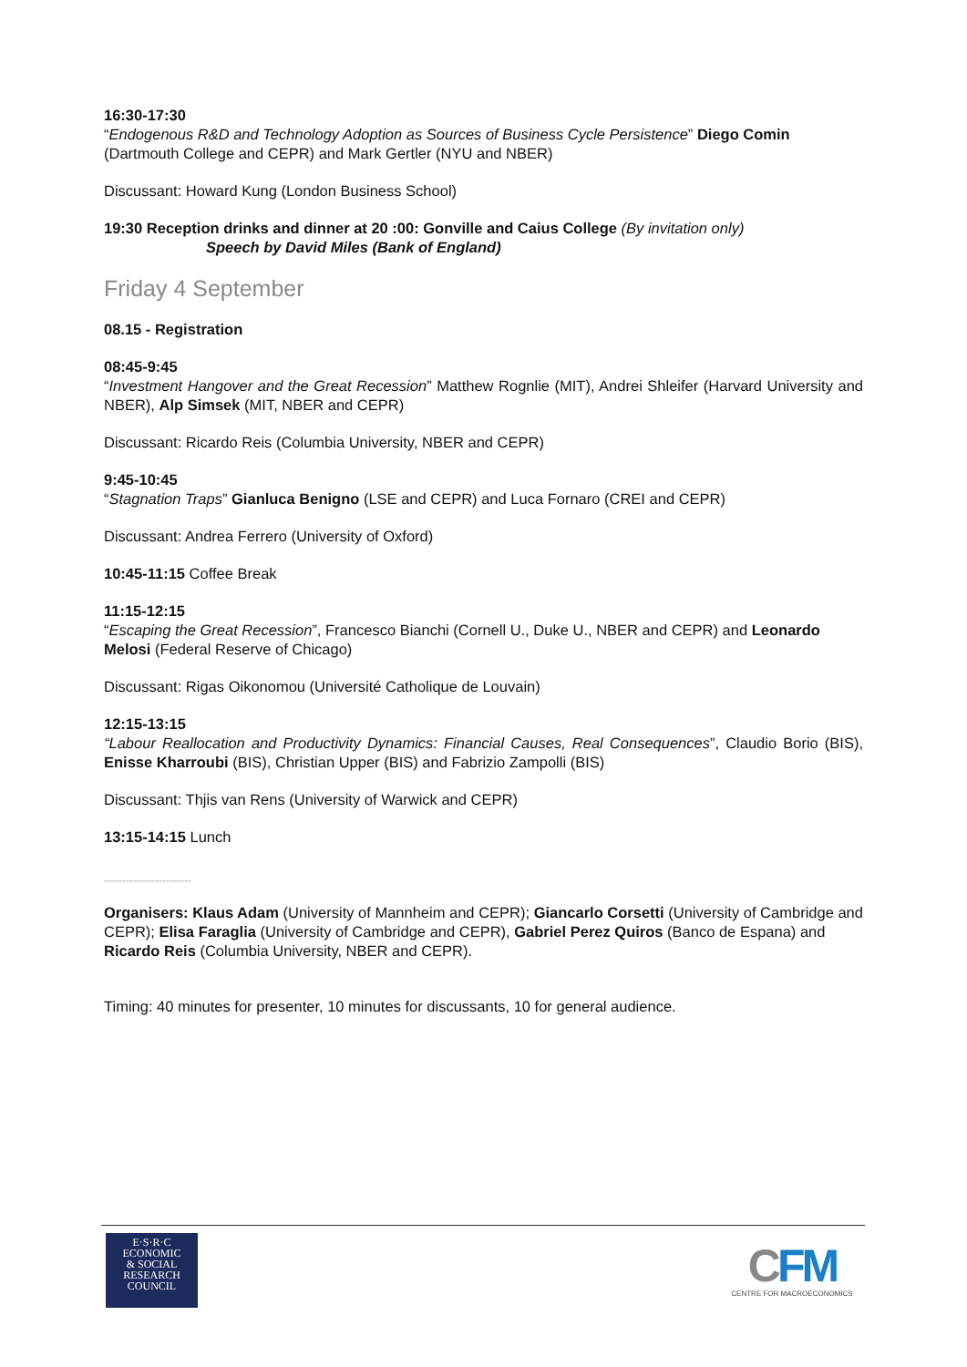16:30-17:30
“Endogenous R&D and Technology Adoption as Sources of Business Cycle Persistence” Diego Comin (Dartmouth College and CEPR) and Mark Gertler (NYU and NBER)
Discussant: Howard Kung (London Business School)
19:30 Reception drinks and dinner at 20 :00: Gonville and Caius College (By invitation only)
Speech by David Miles (Bank of England)
Friday 4 September
08.15 - Registration
08:45-9:45
“Investment Hangover and the Great Recession” Matthew Rognlie (MIT), Andrei Shleifer (Harvard University and NBER), Alp Simsek (MIT, NBER and CEPR)
Discussant: Ricardo Reis (Columbia University, NBER and CEPR)
9:45-10:45
“Stagnation Traps” Gianluca Benigno (LSE and CEPR) and Luca Fornaro (CREI and CEPR)
Discussant: Andrea Ferrero (University of Oxford)
10:45-11:15 Coffee Break
11:15-12:15
“Escaping the Great Recession”, Francesco Bianchi (Cornell U., Duke U., NBER and CEPR) and Leonardo Melosi (Federal Reserve of Chicago)
Discussant: Rigas Oikonomou (Université Catholique de Louvain)
12:15-13:15
“Labour Reallocation and Productivity Dynamics: Financial Causes, Real Consequences”, Claudio Borio (BIS), Enisse Kharroubi (BIS), Christian Upper (BIS) and Fabrizio Zampolli (BIS)
Discussant: Thjis van Rens (University of Warwick and CEPR)
13:15-14:15 Lunch
------------------------
Organisers: Klaus Adam (University of Mannheim and CEPR); Giancarlo Corsetti (University of Cambridge and CEPR); Elisa Faraglia (University of Cambridge and CEPR), Gabriel Perez Quiros (Banco de Espana) and Ricardo Reis (Columbia University, NBER and CEPR).
Timing: 40 minutes for presenter, 10 minutes for discussants, 10 for general audience.
E·S·R·C
ECONOMIC
& SOCIAL
RESEARCH
COUNCIL
CFM
CENTRE FOR MACROECONOMICS